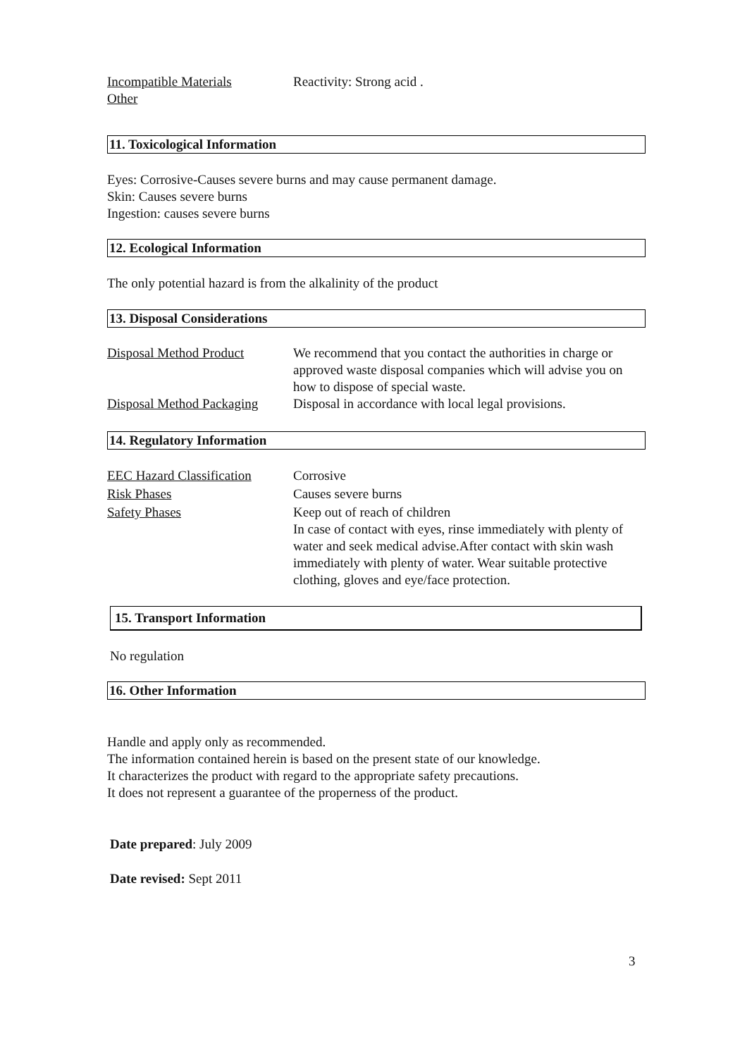| Incompatible Materials | Reactivity: Strong acid . |
| Other | |
11. Toxicological Information
Eyes: Corrosive-Causes severe burns and may cause permanent damage.
Skin: Causes severe burns
Ingestion: causes severe burns
12. Ecological Information
The only potential hazard is from the alkalinity of the product
13. Disposal Considerations
| Disposal Method Product | We recommend that you contact the authorities in charge or approved waste disposal companies which will advise you on how to dispose of special waste. |
| Disposal Method Packaging | Disposal in accordance with local legal provisions. |
14. Regulatory Information
| EEC Hazard Classification | Corrosive |
| Risk Phases | Causes severe burns |
| Safety Phases | Keep out of reach of children In case of contact with eyes, rinse immediately with plenty of water and seek medical advise.After contact with skin wash immediately with plenty of water. Wear suitable protective clothing, gloves and eye/face protection. |
15. Transport Information
No regulation
16. Other Information
Handle and apply only as recommended.
The information contained herein is based on the present state of our knowledge.
It characterizes the product with regard to the appropriate safety precautions.
It does not represent a guarantee of the properness of the product.
Date prepared: July 2009
Date revised: Sept 2011
3